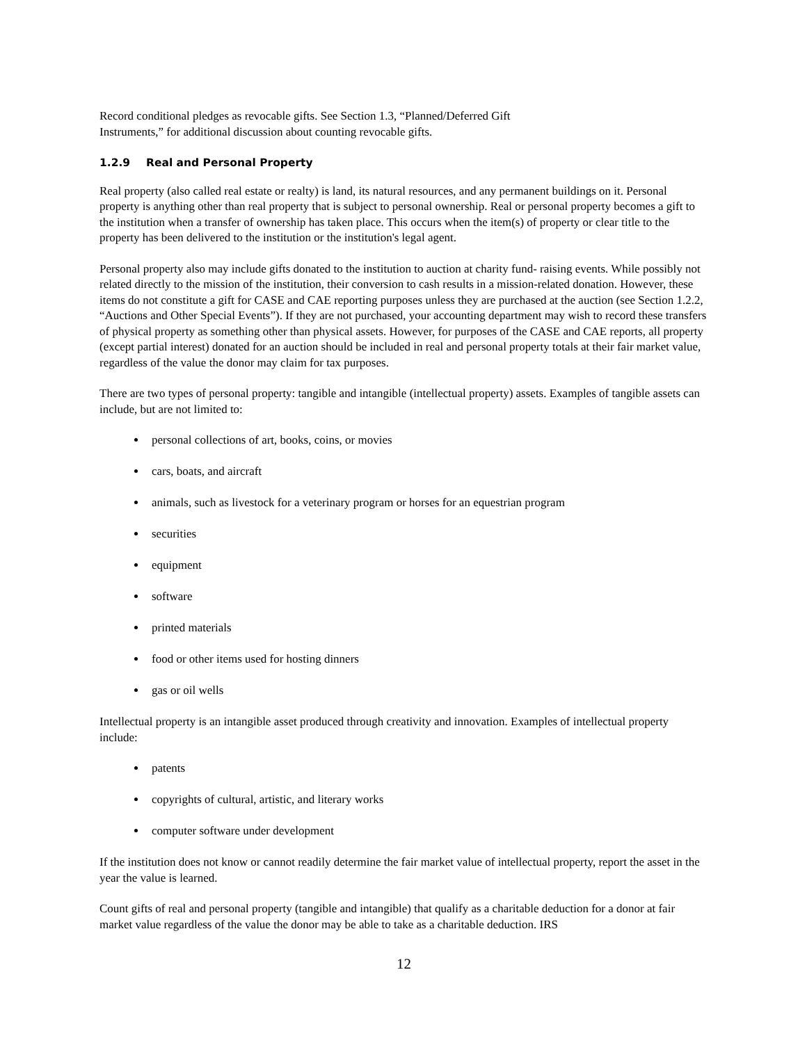Record conditional pledges as revocable gifts. See Section 1.3, “Planned/Deferred Gift
Instruments,” for additional discussion about counting revocable gifts.
1.2.9 Real and Personal Property
Real property (also called real estate or realty) is land, its natural resources, and any permanent buildings on it. Personal property is anything other than real property that is subject to personal ownership. Real or personal property becomes a gift to the institution when a transfer of ownership has taken place. This occurs when the item(s) of property or clear title to the property has been delivered to the institution or the institution's legal agent.
Personal property also may include gifts donated to the institution to auction at charity fund- raising events. While possibly not related directly to the mission of the institution, their conversion to cash results in a mission-related donation. However, these items do not constitute a gift for CASE and CAE reporting purposes unless they are purchased at the auction (see Section 1.2.2, “Auctions and Other Special Events”). If they are not purchased, your accounting department may wish to record these transfers of physical property as something other than physical assets. However, for purposes of the CASE and CAE reports, all property (except partial interest) donated for an auction should be included in real and personal property totals at their fair market value, regardless of the value the donor may claim for tax purposes.
There are two types of personal property: tangible and intangible (intellectual property) assets. Examples of tangible assets can include, but are not limited to:
personal collections of art, books, coins, or movies
cars, boats, and aircraft
animals, such as livestock for a veterinary program or horses for an equestrian program
securities
equipment
software
printed materials
food or other items used for hosting dinners
gas or oil wells
Intellectual property is an intangible asset produced through creativity and innovation. Examples of intellectual property include:
patents
copyrights of cultural, artistic, and literary works
computer software under development
If the institution does not know or cannot readily determine the fair market value of intellectual property, report the asset in the year the value is learned.
Count gifts of real and personal property (tangible and intangible) that qualify as a charitable deduction for a donor at fair market value regardless of the value the donor may be able to take as a charitable deduction. IRS
12